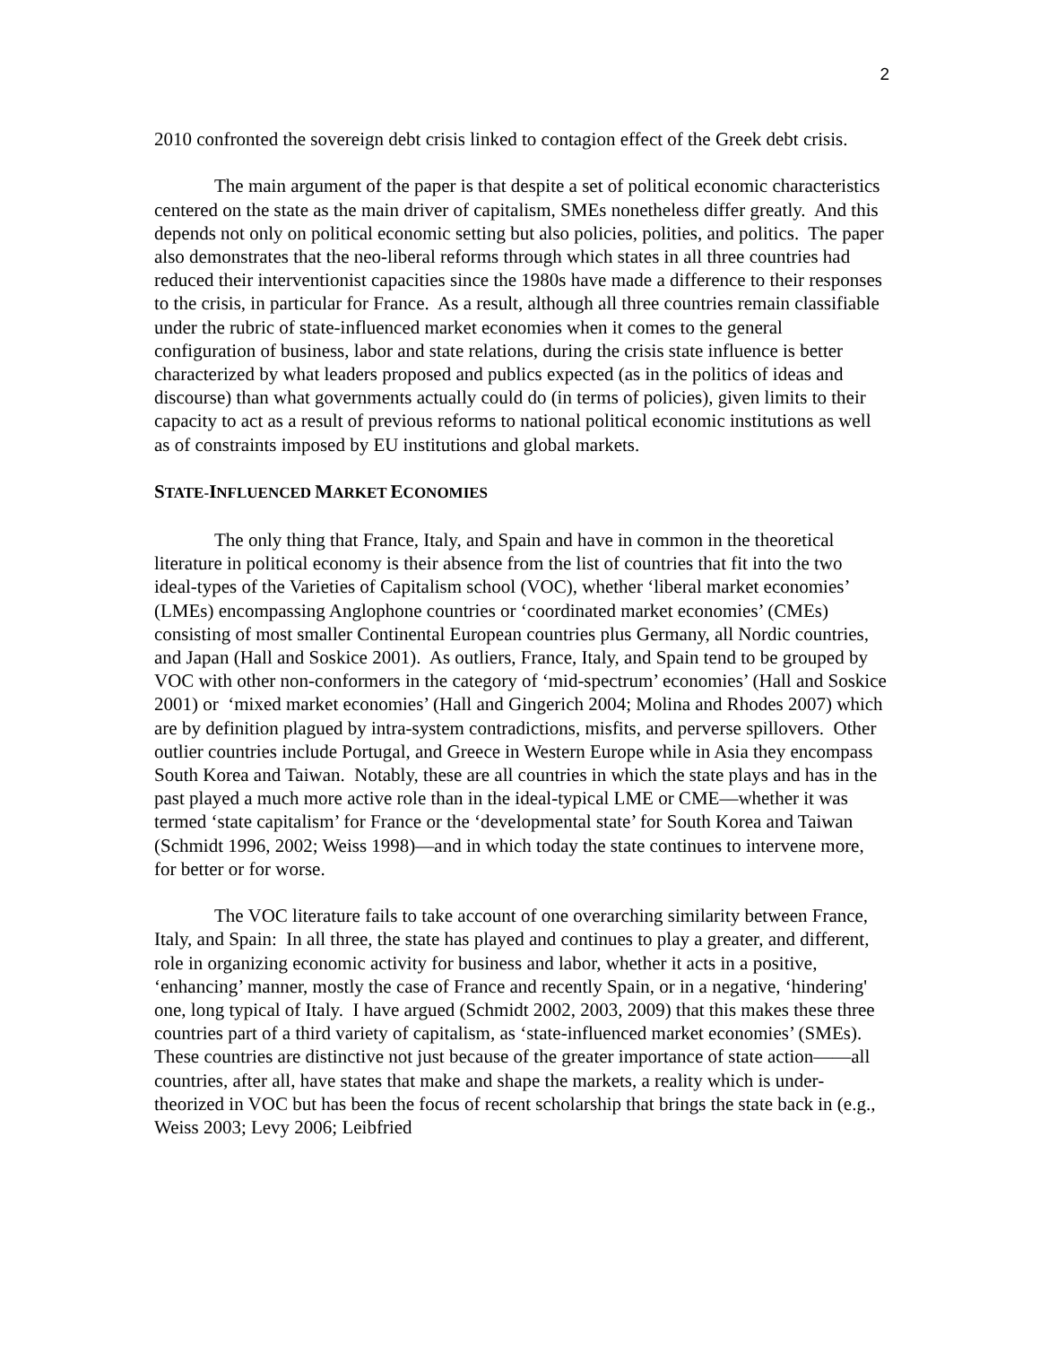2
2010 confronted the sovereign debt crisis linked to contagion effect of the Greek debt crisis.
The main argument of the paper is that despite a set of political economic characteristics centered on the state as the main driver of capitalism, SMEs nonetheless differ greatly. And this depends not only on political economic setting but also policies, polities, and politics. The paper also demonstrates that the neo-liberal reforms through which states in all three countries had reduced their interventionist capacities since the 1980s have made a difference to their responses to the crisis, in particular for France. As a result, although all three countries remain classifiable under the rubric of state-influenced market economies when it comes to the general configuration of business, labor and state relations, during the crisis state influence is better characterized by what leaders proposed and publics expected (as in the politics of ideas and discourse) than what governments actually could do (in terms of policies), given limits to their capacity to act as a result of previous reforms to national political economic institutions as well as of constraints imposed by EU institutions and global markets.
STATE-INFLUENCED MARKET ECONOMIES
The only thing that France, Italy, and Spain and have in common in the theoretical literature in political economy is their absence from the list of countries that fit into the two ideal-types of the Varieties of Capitalism school (VOC), whether ‘liberal market economies’ (LMEs) encompassing Anglophone countries or ‘coordinated market economies’ (CMEs) consisting of most smaller Continental European countries plus Germany, all Nordic countries, and Japan (Hall and Soskice 2001). As outliers, France, Italy, and Spain tend to be grouped by VOC with other non-conformers in the category of ‘mid-spectrum’ economies’ (Hall and Soskice 2001) or ‘mixed market economies’ (Hall and Gingerich 2004; Molina and Rhodes 2007) which are by definition plagued by intra-system contradictions, misfits, and perverse spillovers. Other outlier countries include Portugal, and Greece in Western Europe while in Asia they encompass South Korea and Taiwan. Notably, these are all countries in which the state plays and has in the past played a much more active role than in the ideal-typical LME or CME—whether it was termed ‘state capitalism’ for France or the ‘developmental state’ for South Korea and Taiwan (Schmidt 1996, 2002; Weiss 1998)—and in which today the state continues to intervene more, for better or for worse.
The VOC literature fails to take account of one overarching similarity between France, Italy, and Spain: In all three, the state has played and continues to play a greater, and different, role in organizing economic activity for business and labor, whether it acts in a positive, ‘enhancing’ manner, mostly the case of France and recently Spain, or in a negative, ‘hindering' one, long typical of Italy. I have argued (Schmidt 2002, 2003, 2009) that this makes these three countries part of a third variety of capitalism, as ‘state-influenced market economies’ (SMEs). These countries are distinctive not just because of the greater importance of state action——all countries, after all, have states that make and shape the markets, a reality which is under-theorized in VOC but has been the focus of recent scholarship that brings the state back in (e.g., Weiss 2003; Levy 2006; Leibfried